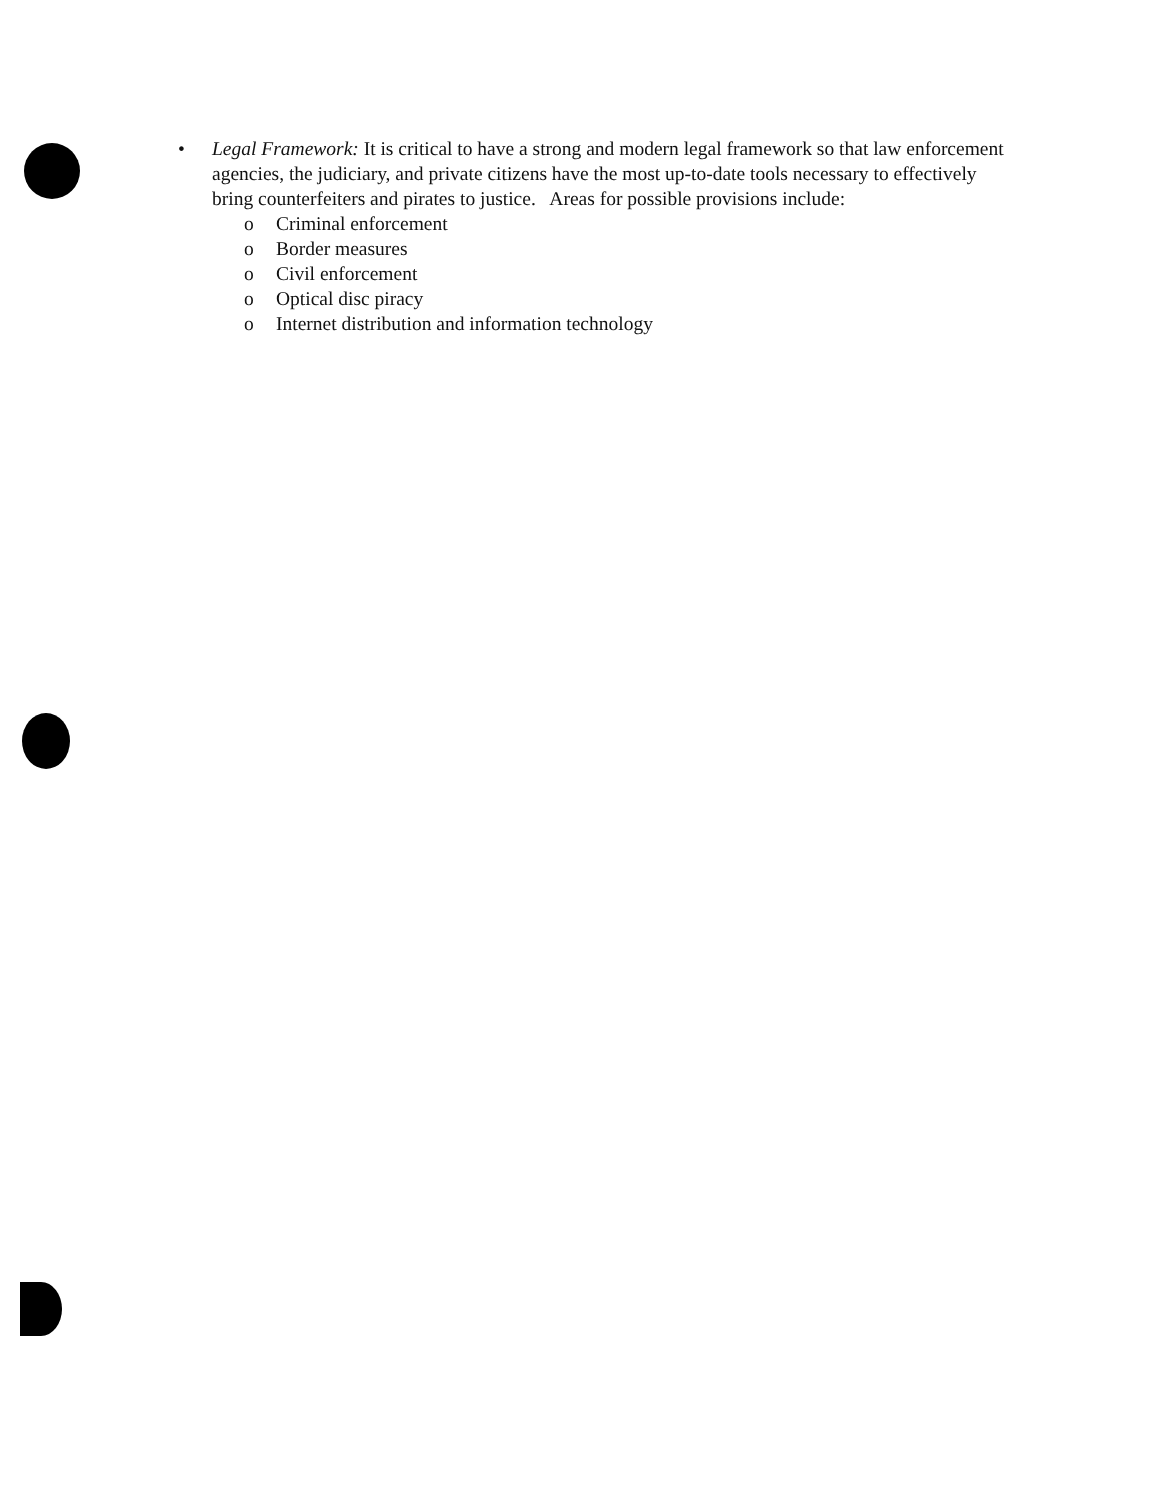• Legal Framework: It is critical to have a strong and modern legal framework so that law enforcement agencies, the judiciary, and private citizens have the most up-to-date tools necessary to effectively bring counterfeiters and pirates to justice. Areas for possible provisions include:
o Criminal enforcement
o Border measures
o Civil enforcement
o Optical disc piracy
o Internet distribution and information technology